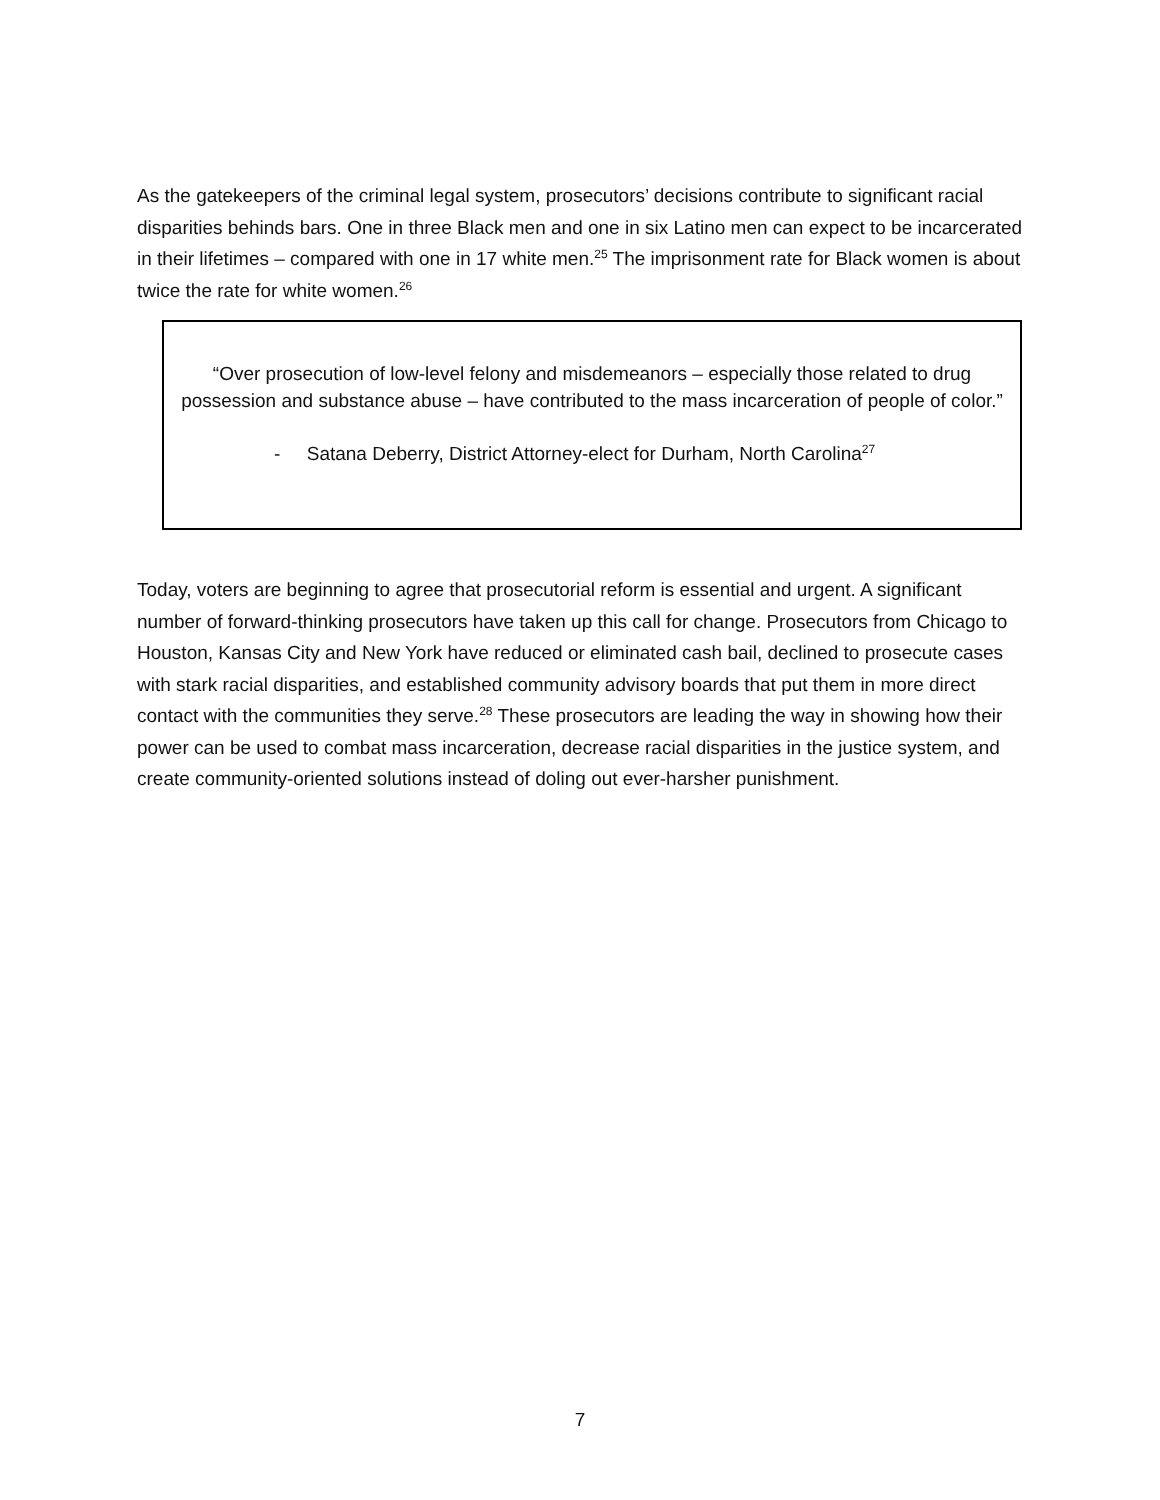As the gatekeepers of the criminal legal system, prosecutors’ decisions contribute to significant racial disparities behinds bars. One in three Black men and one in six Latino men can expect to be incarcerated in their lifetimes – compared with one in 17 white men.<sup>25</sup> The imprisonment rate for Black women is about twice the rate for white women.<sup>26</sup>
“Over prosecution of low-level felony and misdemeanors – especially those related to drug possession and substance abuse – have contributed to the mass incarceration of people of color.”
- Satana Deberry, District Attorney-elect for Durham, North Carolina<sup>27</sup>
Today, voters are beginning to agree that prosecutorial reform is essential and urgent. A significant number of forward-thinking prosecutors have taken up this call for change. Prosecutors from Chicago to Houston, Kansas City and New York have reduced or eliminated cash bail, declined to prosecute cases with stark racial disparities, and established community advisory boards that put them in more direct contact with the communities they serve.<sup>28</sup> These prosecutors are leading the way in showing how their power can be used to combat mass incarceration, decrease racial disparities in the justice system, and create community-oriented solutions instead of doling out ever-harsher punishment.
7